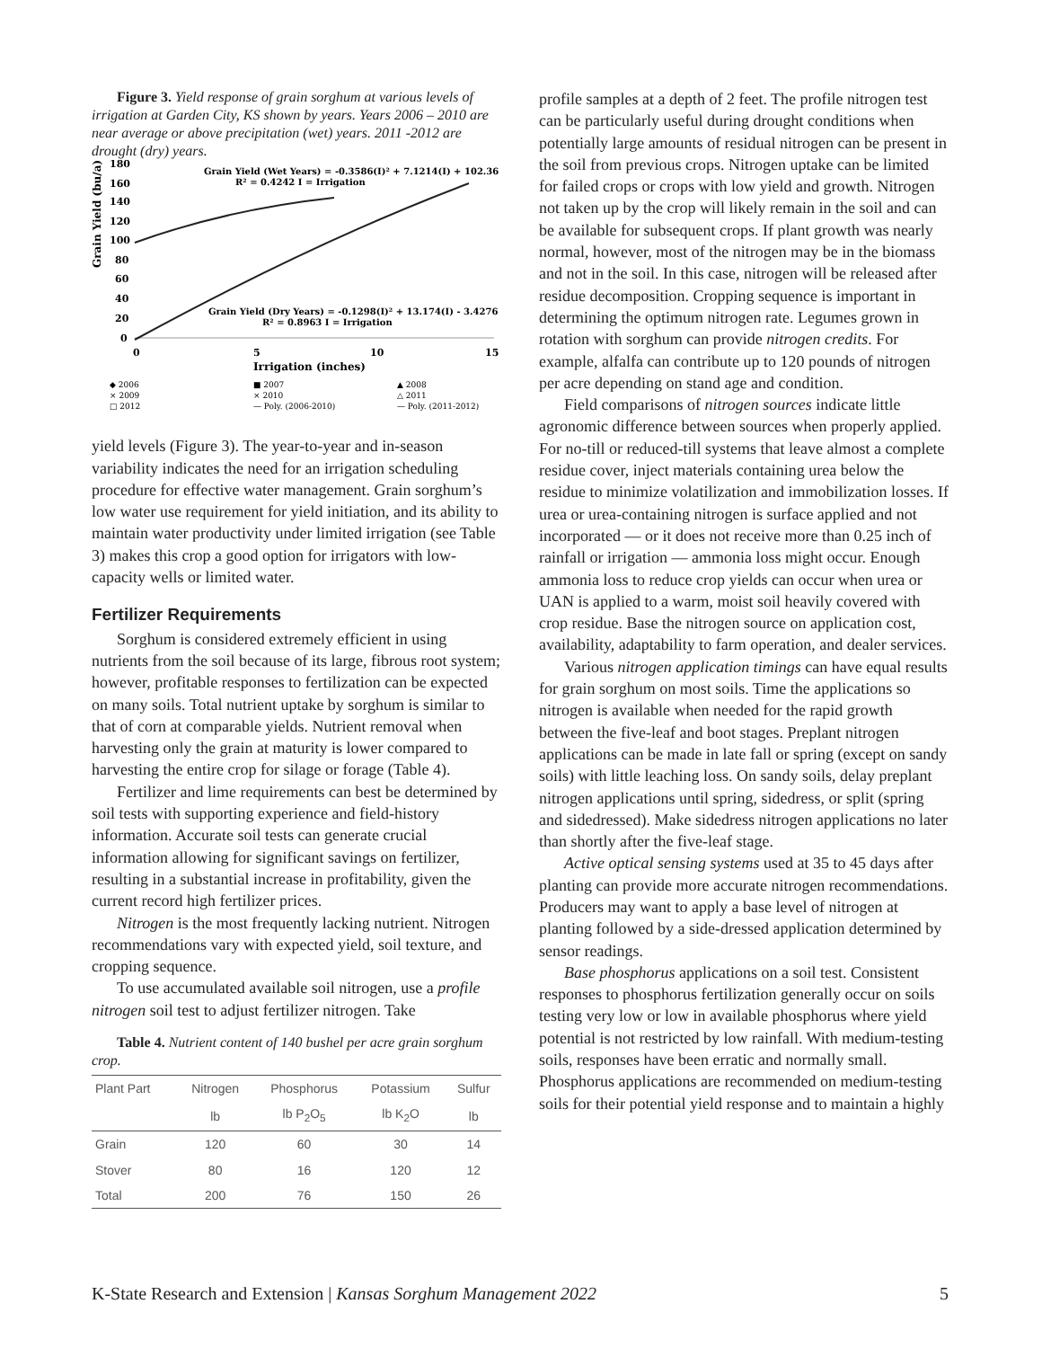Figure 3. Yield response of grain sorghum at various levels of irrigation at Garden City, KS shown by years. Years 2006 – 2010 are near average or above precipitation (wet) years. 2011 -2012 are drought (dry) years.
Grain Yield (bu/a)
180
160
140
120
100
80
60
40
20
0
0
5
10
15
Irrigation (inches)
Grain Yield (Wet Years) = -0.3586(I)² + 7.1214(I) + 102.36
R² = 0.4242 I = Irrigation
Grain Yield (Dry Years) = -0.1298(I)² + 13.174(I) - 3.4276
R² = 0.8963 I = Irrigation
◆ 2006
■ 2007
▲ 2008
× 2009
× 2010
△ 2011
□ 2012
— Poly. (2006-2010)
— Poly. (2011-2012)
yield levels (Figure 3). The year-to-year and in-season variability indicates the need for an irrigation scheduling procedure for effective water management. Grain sorghum’s low water use requirement for yield initiation, and its ability to maintain water productivity under limited irrigation (see Table 3) makes this crop a good option for irrigators with low-capacity wells or limited water.
Fertilizer Requirements
Sorghum is considered extremely efficient in using nutrients from the soil because of its large, fibrous root system; however, profitable responses to fertilization can be expected on many soils. Total nutrient uptake by sorghum is similar to that of corn at comparable yields. Nutrient removal when harvesting only the grain at maturity is lower compared to harvesting the entire crop for silage or forage (Table 4).
Fertilizer and lime requirements can best be determined by soil tests with supporting experience and field-history information. Accurate soil tests can generate crucial information allowing for significant savings on fertilizer, resulting in a substantial increase in profitability, given the current record high fertilizer prices.
Nitrogen is the most frequently lacking nutrient. Nitrogen recommendations vary with expected yield, soil texture, and cropping sequence.
To use accumulated available soil nitrogen, use a profile nitrogen soil test to adjust fertilizer nitrogen. Take
Table 4. Nutrient content of 140 bushel per acre grain sorghum crop.
| Plant Part | Nitrogen | Phosphorus | Potassium | Sulfur |
| --- | --- | --- | --- | --- |
| | lb | lb P<sub>2</sub>O<sub>5</sub> | lb K<sub>2</sub>O | lb |
| Grain | 120 | 60 | 30 | 14 |
| Stover | 80 | 16 | 120 | 12 |
| Total | 200 | 76 | 150 | 26 |
profile samples at a depth of 2 feet. The profile nitrogen test can be particularly useful during drought conditions when potentially large amounts of residual nitrogen can be present in the soil from previous crops. Nitrogen uptake can be limited for failed crops or crops with low yield and growth. Nitrogen not taken up by the crop will likely remain in the soil and can be available for subsequent crops. If plant growth was nearly normal, however, most of the nitrogen may be in the biomass and not in the soil. In this case, nitrogen will be released after residue decomposition. Cropping sequence is important in determining the optimum nitrogen rate. Legumes grown in rotation with sorghum can provide nitrogen credits. For example, alfalfa can contribute up to 120 pounds of nitrogen per acre depending on stand age and condition.
Field comparisons of nitrogen sources indicate little agronomic difference between sources when properly applied. For no-till or reduced-till systems that leave almost a complete residue cover, inject materials containing urea below the residue to minimize volatilization and immobilization losses. If urea or urea-containing nitrogen is surface applied and not incorporated — or it does not receive more than 0.25 inch of rainfall or irrigation — ammonia loss might occur. Enough ammonia loss to reduce crop yields can occur when urea or UAN is applied to a warm, moist soil heavily covered with crop residue. Base the nitrogen source on application cost, availability, adaptability to farm operation, and dealer services.
Various nitrogen application timings can have equal results for grain sorghum on most soils. Time the applications so nitrogen is available when needed for the rapid growth between the five-leaf and boot stages. Preplant nitrogen applications can be made in late fall or spring (except on sandy soils) with little leaching loss. On sandy soils, delay preplant nitrogen applications until spring, sidedress, or split (spring and sidedressed). Make sidedress nitrogen applications no later than shortly after the five-leaf stage.
Active optical sensing systems used at 35 to 45 days after planting can provide more accurate nitrogen recommendations. Producers may want to apply a base level of nitrogen at planting followed by a side-dressed application determined by sensor readings.
Base phosphorus applications on a soil test. Consistent responses to phosphorus fertilization generally occur on soils testing very low or low in available phosphorus where yield potential is not restricted by low rainfall. With medium-testing soils, responses have been erratic and normally small. Phosphorus applications are recommended on medium-testing soils for their potential yield response and to maintain a highly
K-State Research and Extension | Kansas Sorghum Management 2022 5